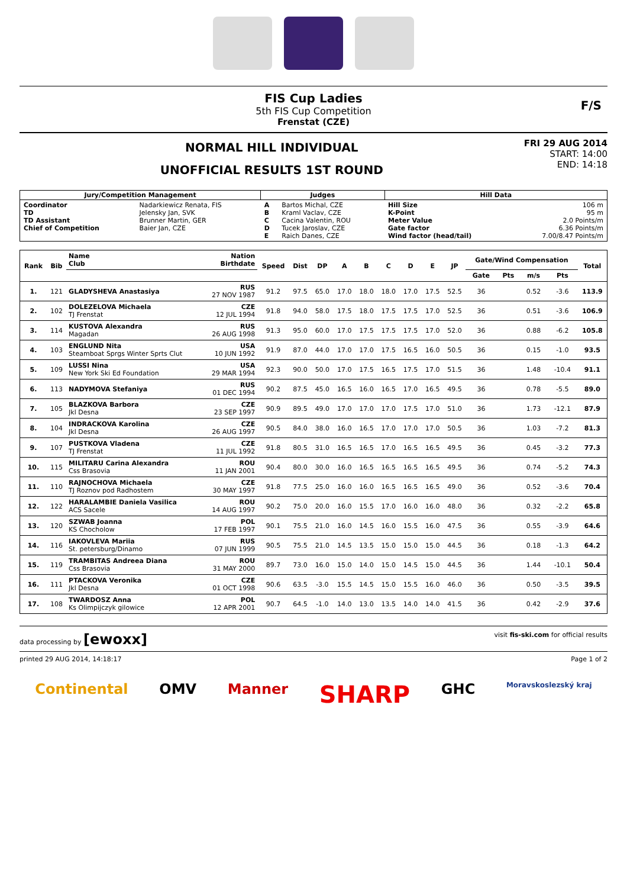FIS Cup Ladies
5th FIS Cup Competition
Frenstat (CZE)
F/S
NORMAL HILL INDIVIDUAL
UNOFFICIAL RESULTS 1ST ROUND
FRI 29 AUG 2014
START: 14:00
END: 14:18
| Jury/Competition Management | | Judges | | Hill Data | |
| --- | --- | --- | --- | --- | --- |
| Coordinator TD TD Assistant Chief of Competition | Nadarkiewicz Renata, FIS Jelensky Jan, SVK Brunner Martin, GER Baier Jan, CZE | A B C D E | Bartos Michal, CZE Kraml Vaclav, CZE Cacina Valentin, ROU Tucek Jaroslav, CZE Raich Danes, CZE | Hill Size K-Point Meter Value Gate factor Wind factor (head/tail) | 106 m 95 m 2.0 Points/m 6.36 Points/m 7.00/8.47 Points/m |
| Rank | Bib | Name Club | Nation Birthdate | Speed | Dist | DP | A | B | C | D | E | JP | Gate/Wind Compensation | | | | Total |
| --- | --- | --- | --- | --- | --- | --- | --- | --- | --- | --- | --- | --- | --- | --- | --- | --- | --- |
| | | | | | | | | | | | | | Gate | Pts | m/s | Pts | |
| 1. | 121 | GLADYSHEVA Anastasiya | RUS 27 NOV 1987 | 91.2 | 97.5 | 65.0 | 17.0 | 18.0 | 18.0 | 17.0 | 17.5 | 52.5 | 36 | | 0.52 | -3.6 | 113.9 |
| 2. | 102 | DOLEZELOVA Michaela TJ Frenstat | CZE 12 JUL 1994 | 91.8 | 94.0 | 58.0 | 17.5 | 18.0 | 17.5 | 17.5 | 17.0 | 52.5 | 36 | | 0.51 | -3.6 | 106.9 |
| 3. | 114 | KUSTOVA Alexandra Magadan | RUS 26 AUG 1998 | 91.3 | 95.0 | 60.0 | 17.0 | 17.5 | 17.5 | 17.5 | 17.0 | 52.0 | 36 | | 0.88 | -6.2 | 105.8 |
| 4. | 103 | ENGLUND Nita Steamboat Sprgs Winter Sprts Clut | USA 10 JUN 1992 | 91.9 | 87.0 | 44.0 | 17.0 | 17.0 | 17.5 | 16.5 | 16.0 | 50.5 | 36 | | 0.15 | -1.0 | 93.5 |
| 5. | 109 | LUSSI Nina New York Ski Ed Foundation | USA 29 MAR 1994 | 92.3 | 90.0 | 50.0 | 17.0 | 17.5 | 16.5 | 17.5 | 17.0 | 51.5 | 36 | | 1.48 | -10.4 | 91.1 |
| 6. | 113 | NADYMOVA Stefaniya | RUS 01 DEC 1994 | 90.2 | 87.5 | 45.0 | 16.5 | 16.0 | 16.5 | 17.0 | 16.5 | 49.5 | 36 | | 0.78 | -5.5 | 89.0 |
| 7. | 105 | BLAZKOVA Barbora Jkl Desna | CZE 23 SEP 1997 | 90.9 | 89.5 | 49.0 | 17.0 | 17.0 | 17.0 | 17.5 | 17.0 | 51.0 | 36 | | 1.73 | -12.1 | 87.9 |
| 8. | 104 | INDRACKOVA Karolina Jkl Desna | CZE 26 AUG 1997 | 90.5 | 84.0 | 38.0 | 16.0 | 16.5 | 17.0 | 17.0 | 17.0 | 50.5 | 36 | | 1.03 | -7.2 | 81.3 |
| 9. | 107 | PUSTKOVA Vladena TJ Frenstat | CZE 11 JUL 1992 | 91.8 | 80.5 | 31.0 | 16.5 | 16.5 | 17.0 | 16.5 | 16.5 | 49.5 | 36 | | 0.45 | -3.2 | 77.3 |
| 10. | 115 | MILITARU Carina Alexandra Css Brasovia | ROU 11 JAN 2001 | 90.4 | 80.0 | 30.0 | 16.0 | 16.5 | 16.5 | 16.5 | 16.5 | 49.5 | 36 | | 0.74 | -5.2 | 74.3 |
| 11. | 110 | RAJNOCHOVA Michaela TJ Roznov pod Radhostem | CZE 30 MAY 1997 | 91.8 | 77.5 | 25.0 | 16.0 | 16.0 | 16.5 | 16.5 | 16.5 | 49.0 | 36 | | 0.52 | -3.6 | 70.4 |
| 12. | 122 | HARALAMBIE Daniela Vasilica ACS Sacele | ROU 14 AUG 1997 | 90.2 | 75.0 | 20.0 | 16.0 | 15.5 | 17.0 | 16.0 | 16.0 | 48.0 | 36 | | 0.32 | -2.2 | 65.8 |
| 13. | 120 | SZWAB Joanna KS Chocholow | POL 17 FEB 1997 | 90.1 | 75.5 | 21.0 | 16.0 | 14.5 | 16.0 | 15.5 | 16.0 | 47.5 | 36 | | 0.55 | -3.9 | 64.6 |
| 14. | 116 | IAKOVLEVA Mariia St. petersburg/Dinamo | RUS 07 JUN 1999 | 90.5 | 75.5 | 21.0 | 14.5 | 13.5 | 15.0 | 15.0 | 15.0 | 44.5 | 36 | | 0.18 | -1.3 | 64.2 |
| 15. | 119 | TRAMBITAS Andreea Diana Css Brasovia | ROU 31 MAY 2000 | 89.7 | 73.0 | 16.0 | 15.0 | 14.0 | 15.0 | 14.5 | 15.0 | 44.5 | 36 | | 1.44 | -10.1 | 50.4 |
| 16. | 111 | PTACKOVA Veronika Jkl Desna | CZE 01 OCT 1998 | 90.6 | 63.5 | -3.0 | 15.5 | 14.5 | 15.0 | 15.5 | 16.0 | 46.0 | 36 | | 0.50 | -3.5 | 39.5 |
| 17. | 108 | TWARDOSZ Anna Ks Olimpijczyk gilowice | POL 12 APR 2001 | 90.7 | 64.5 | -1.0 | 14.0 | 13.0 | 13.5 | 14.0 | 14.0 | 41.5 | 36 | | 0.42 | -2.9 | 37.6 |
data processing by [ewoxx] visit fis-ski.com for official results
printed 29 AUG 2014, 14:18:17 Page 1 of 2
Continental OMV Manner SHARP GHC Moravskoslezský kraj